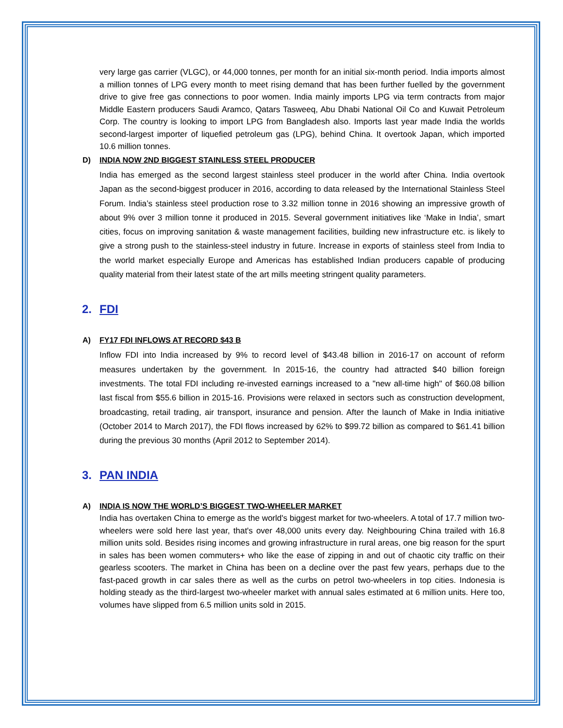very large gas carrier (VLGC), or 44,000 tonnes, per month for an initial six-month period. India imports almost a million tonnes of LPG every month to meet rising demand that has been further fuelled by the government drive to give free gas connections to poor women. India mainly imports LPG via term contracts from major Middle Eastern producers Saudi Aramco, Qatars Tasweeq, Abu Dhabi National Oil Co and Kuwait Petroleum Corp. The country is looking to import LPG from Bangladesh also. Imports last year made India the worlds second-largest importer of liquefied petroleum gas (LPG), behind China. It overtook Japan, which imported 10.6 million tonnes.
D) INDIA NOW 2ND BIGGEST STAINLESS STEEL PRODUCER
India has emerged as the second largest stainless steel producer in the world after China. India overtook Japan as the second-biggest producer in 2016, according to data released by the International Stainless Steel Forum. India’s stainless steel production rose to 3.32 million tonne in 2016 showing an impressive growth of about 9% over 3 million tonne it produced in 2015. Several government initiatives like ‘Make in India’, smart cities, focus on improving sanitation & waste management facilities, building new infrastructure etc. is likely to give a strong push to the stainless-steel industry in future. Increase in exports of stainless steel from India to the world market especially Europe and Americas has established Indian producers capable of producing quality material from their latest state of the art mills meeting stringent quality parameters.
2. FDI
A) FY17 FDI INFLOWS AT RECORD $43 B
Inflow FDI into India increased by 9% to record level of $43.48 billion in 2016-17 on account of reform measures undertaken by the government. In 2015-16, the country had attracted $40 billion foreign investments. The total FDI including re-invested earnings increased to a "new all-time high" of $60.08 billion last fiscal from $55.6 billion in 2015-16. Provisions were relaxed in sectors such as construction development, broadcasting, retail trading, air transport, insurance and pension. After the launch of Make in India initiative (October 2014 to March 2017), the FDI flows increased by 62% to $99.72 billion as compared to $61.41 billion during the previous 30 months (April 2012 to September 2014).
3. PAN INDIA
A) INDIA IS NOW THE WORLD’S BIGGEST TWO-WHEELER MARKET
India has overtaken China to emerge as the world's biggest market for two-wheelers. A total of 17.7 million two-wheelers were sold here last year, that's over 48,000 units every day. Neighbouring China trailed with 16.8 million units sold. Besides rising incomes and growing infrastructure in rural areas, one big reason for the spurt in sales has been women commuters+ who like the ease of zipping in and out of chaotic city traffic on their gearless scooters. The market in China has been on a decline over the past few years, perhaps due to the fast-paced growth in car sales there as well as the curbs on petrol two-wheelers in top cities. Indonesia is holding steady as the third-largest two-wheeler market with annual sales estimated at 6 million units. Here too, volumes have slipped from 6.5 million units sold in 2015.